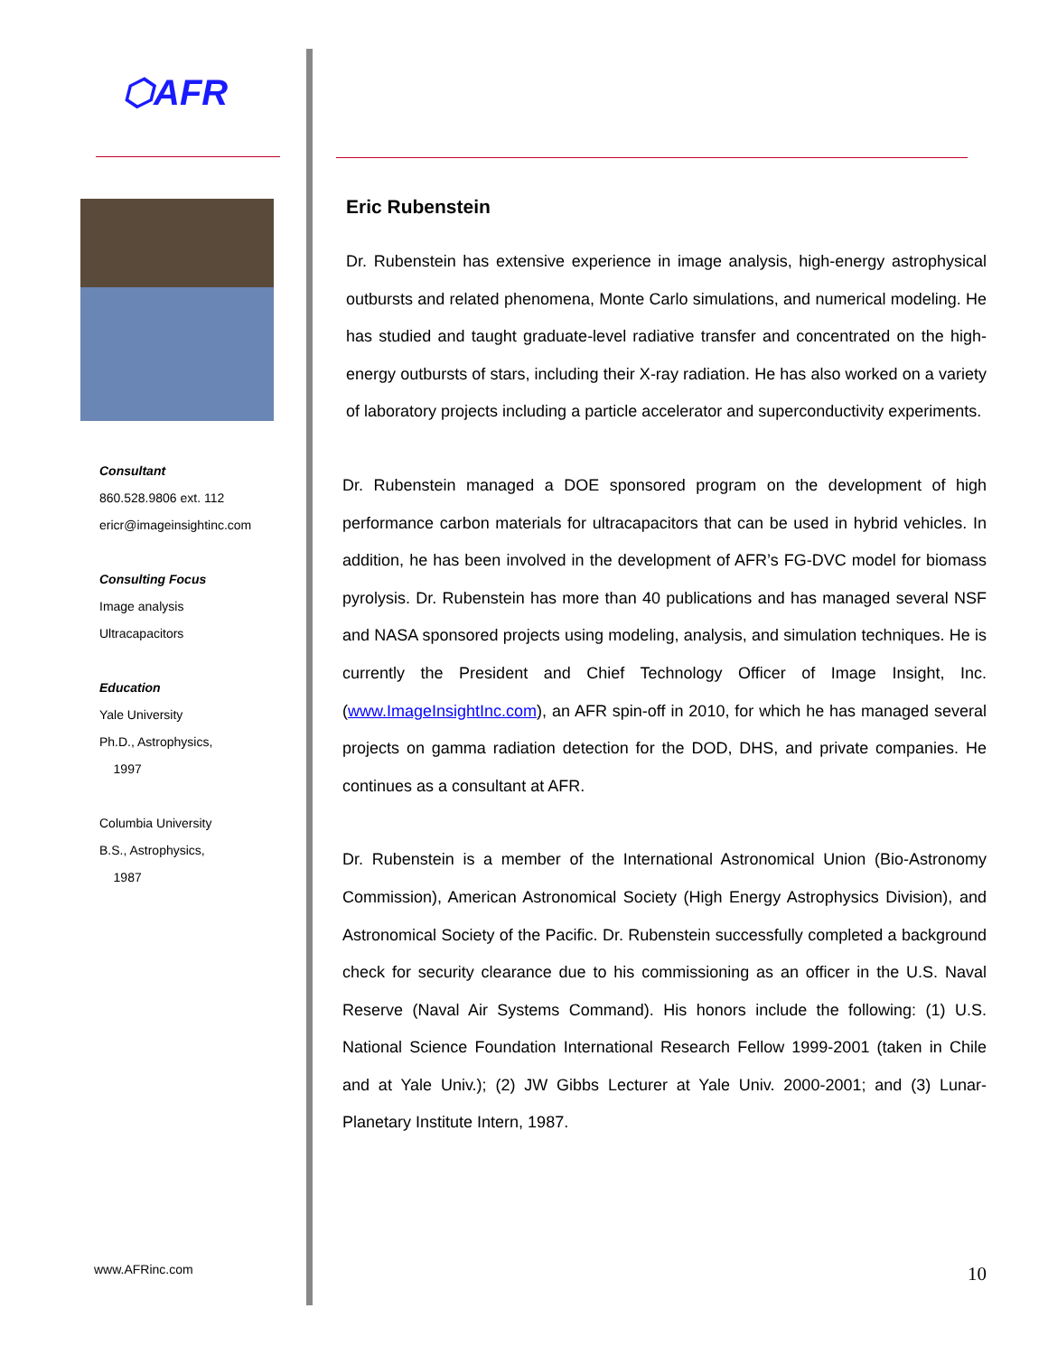⬡AFR
Consultant
860.528.9806 ext. 112
ericr@imageinsightinc.com
Consulting Focus
Image analysis
Ultracapacitors
Education
Yale University
Ph.D., Astrophysics,
1997
Columbia University
B.S., Astrophysics,
1987
www.AFRinc.com
Eric Rubenstein
Dr. Rubenstein has extensive experience in image analysis, high-energy astrophysical outbursts and related phenomena, Monte Carlo simulations, and numerical modeling. He has studied and taught graduate-level radiative transfer and concentrated on the high-energy outbursts of stars, including their X-ray radiation. He has also worked on a variety of laboratory projects including a particle accelerator and superconductivity experiments.
Dr. Rubenstein managed a DOE sponsored program on the development of high performance carbon materials for ultracapacitors that can be used in hybrid vehicles. In addition, he has been involved in the development of AFR’s FG-DVC model for biomass pyrolysis. Dr. Rubenstein has more than 40 publications and has managed several NSF and NASA sponsored projects using modeling, analysis, and simulation techniques. He is currently the President and Chief Technology Officer of Image Insight, Inc. (www.ImageInsightInc.com), an AFR spin-off in 2010, for which he has managed several projects on gamma radiation detection for the DOD, DHS, and private companies. He continues as a consultant at AFR.
Dr. Rubenstein is a member of the International Astronomical Union (Bio-Astronomy Commission), American Astronomical Society (High Energy Astrophysics Division), and Astronomical Society of the Pacific. Dr. Rubenstein successfully completed a background check for security clearance due to his commissioning as an officer in the U.S. Naval Reserve (Naval Air Systems Command). His honors include the following: (1) U.S. National Science Foundation International Research Fellow 1999-2001 (taken in Chile and at Yale Univ.); (2) JW Gibbs Lecturer at Yale Univ. 2000-2001; and (3) Lunar-Planetary Institute Intern, 1987.
10